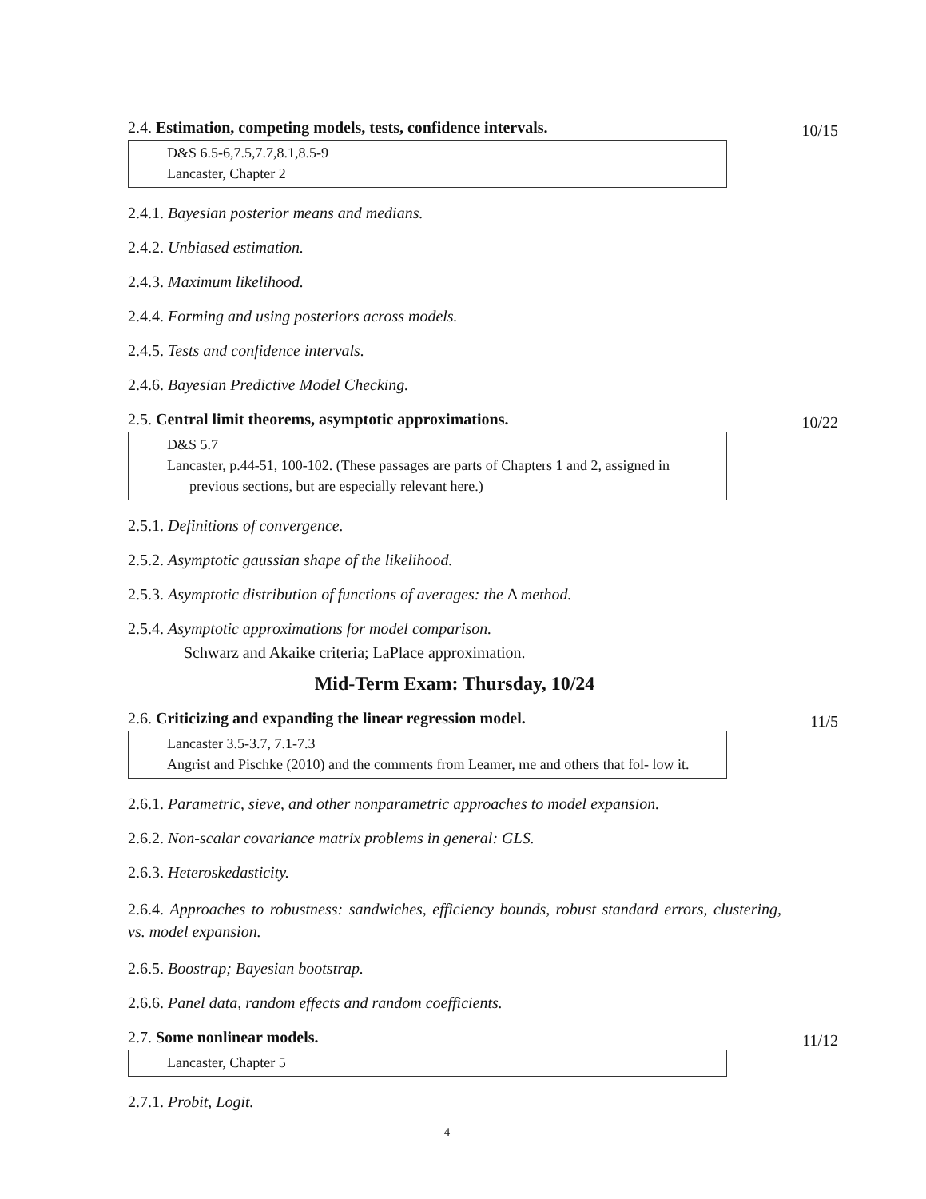2.4. Estimation, competing models, tests, confidence intervals.
10/15
D&S 6.5-6,7.5,7.7,8.1,8.5-9
Lancaster, Chapter 2
2.4.1. Bayesian posterior means and medians.
2.4.2. Unbiased estimation.
2.4.3. Maximum likelihood.
2.4.4. Forming and using posteriors across models.
2.4.5. Tests and confidence intervals.
2.4.6. Bayesian Predictive Model Checking.
2.5. Central limit theorems, asymptotic approximations.
10/22
D&S 5.7
Lancaster, p.44-51, 100-102. (These passages are parts of Chapters 1 and 2, assigned in previous sections, but are especially relevant here.)
2.5.1. Definitions of convergence.
2.5.2. Asymptotic gaussian shape of the likelihood.
2.5.3. Asymptotic distribution of functions of averages: the Δ method.
2.5.4. Asymptotic approximations for model comparison.
Schwarz and Akaike criteria; LaPlace approximation.
Mid-Term Exam: Thursday, 10/24
2.6. Criticizing and expanding the linear regression model.
11/5
Lancaster 3.5-3.7, 7.1-7.3
Angrist and Pischke (2010) and the comments from Leamer, me and others that fol- low it.
2.6.1. Parametric, sieve, and other nonparametric approaches to model expansion.
2.6.2. Non-scalar covariance matrix problems in general: GLS.
2.6.3. Heteroskedasticity.
2.6.4. Approaches to robustness: sandwiches, efficiency bounds, robust standard errors, clustering, vs. model expansion.
2.6.5. Boostrap; Bayesian bootstrap.
2.6.6. Panel data, random effects and random coefficients.
2.7. Some nonlinear models.
11/12
Lancaster, Chapter 5
2.7.1. Probit, Logit.
4